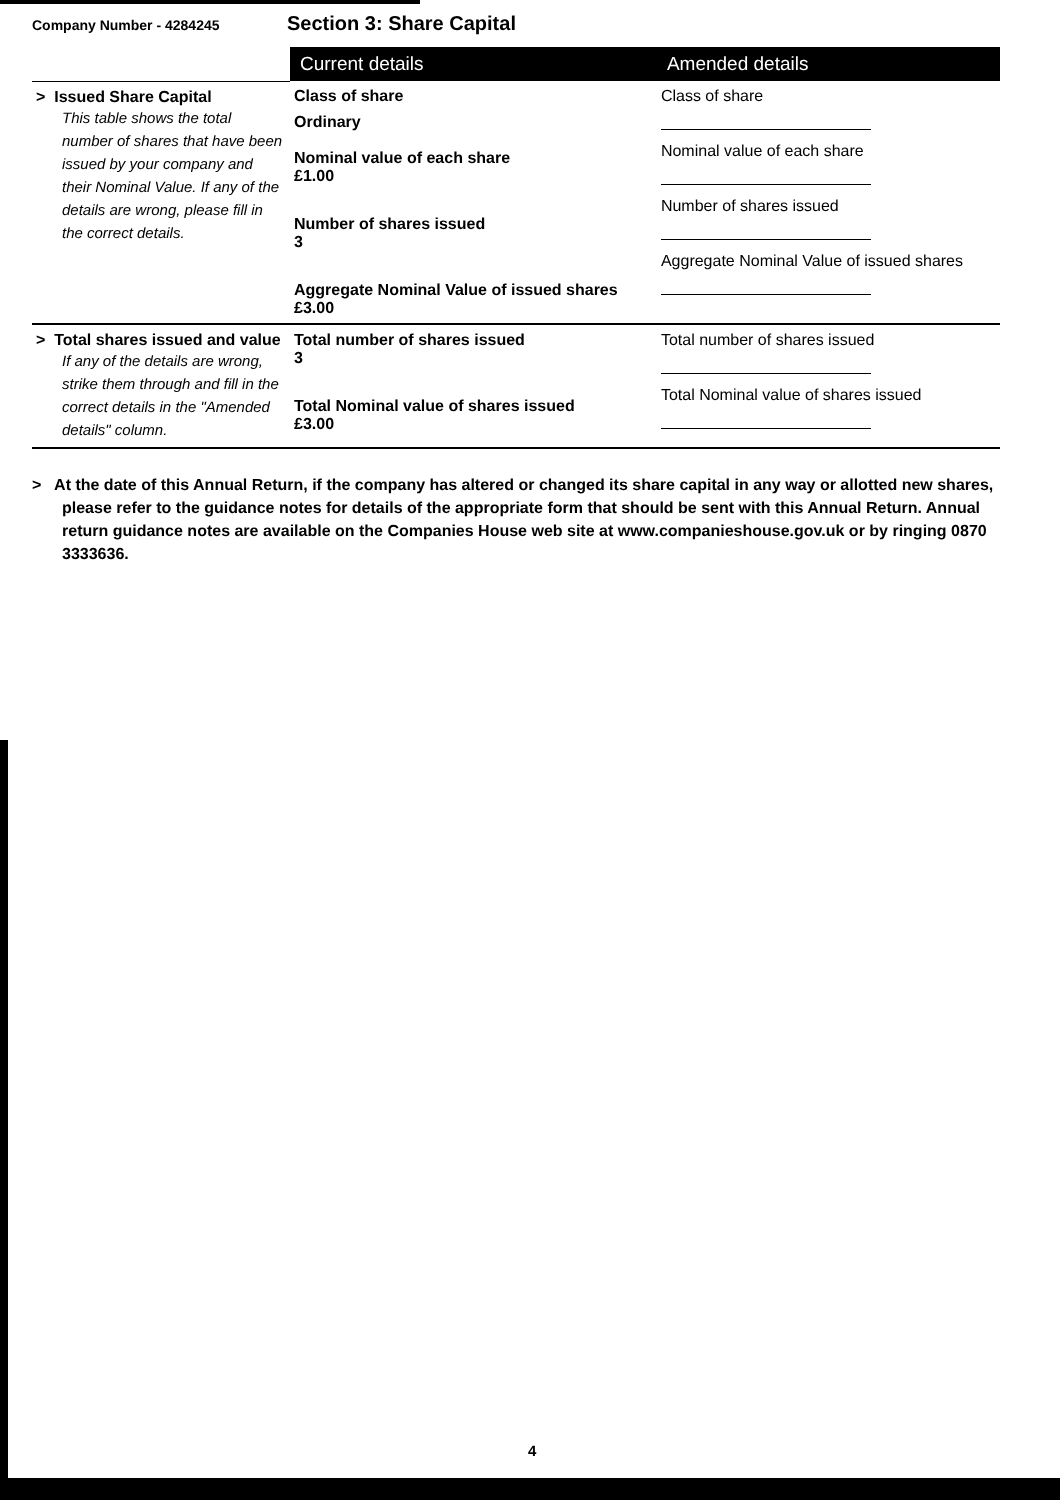Company Number - 4284245
Section 3: Share Capital
| | Current details | Amended details |
| > Issued Share Capital This table shows the total number of shares that have been issued by your company and their Nominal Value. If any of the details are wrong, please fill in the correct details. | Class of share Ordinary Nominal value of each share £1.00 Number of shares issued 3 Aggregate Nominal Value of issued shares £3.00 | Class of share Nominal value of each share Number of shares issued Aggregate Nominal Value of issued shares |
| > Total shares issued and value If any of the details are wrong, strike them through and fill in the correct details in the "Amended details" column. | Total number of shares issued 3 Total Nominal value of shares issued £3.00 | Total number of shares issued Total Nominal value of shares issued |
> At the date of this Annual Return, if the company has altered or changed its share capital in any way or allotted new shares, please refer to the guidance notes for details of the appropriate form that should be sent with this Annual Return. Annual return guidance notes are available on the Companies House web site at www.companieshouse.gov.uk or by ringing 0870 3333636.
4